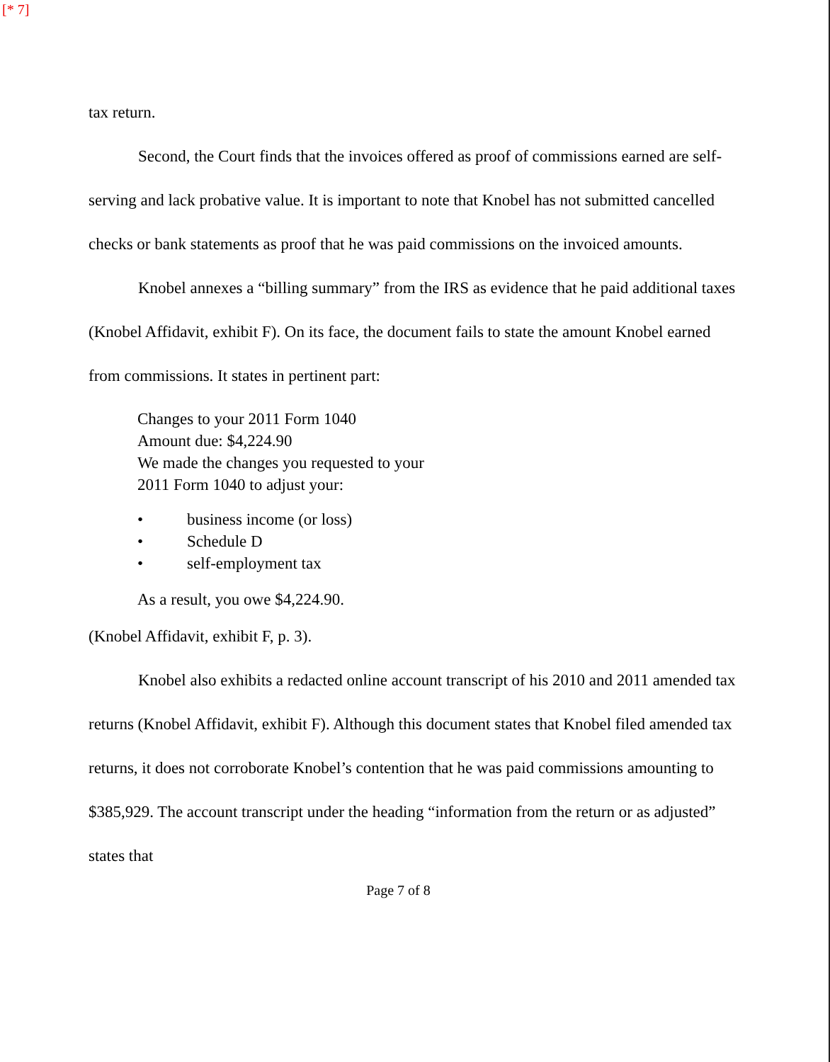[* 7]
tax return.
Second, the Court finds that the invoices offered as proof of commissions earned are self-serving and lack probative value. It is important to note that Knobel has not submitted cancelled checks or bank statements as proof that he was paid commissions on the invoiced amounts.
Knobel annexes a “billing summary” from the IRS as evidence that he paid additional taxes (Knobel Affidavit, exhibit F). On its face, the document fails to state the amount Knobel earned from commissions. It states in pertinent part:
Changes to your 2011 Form 1040
Amount due: $4,224.90
We made the changes you requested to your
2011 Form 1040 to adjust your:
• business income (or loss)
• Schedule D
• self-employment tax
As a result, you owe $4,224.90.
(Knobel Affidavit, exhibit F, p. 3).
Knobel also exhibits a redacted online account transcript of his 2010 and 2011 amended tax returns (Knobel Affidavit, exhibit F). Although this document states that Knobel filed amended tax returns, it does not corroborate Knobel’s contention that he was paid commissions amounting to $385,929. The account transcript under the heading “information from the return or as adjusted” states that
Page 7 of 8